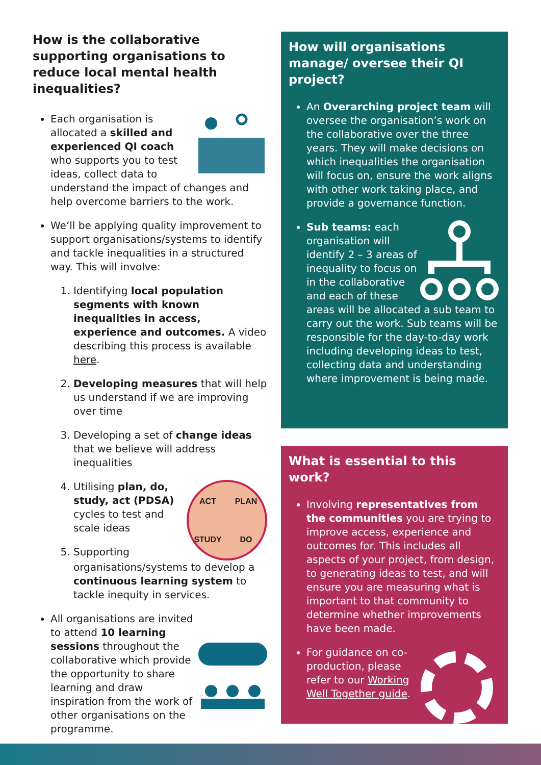How is the collaborative supporting organisations to reduce local mental health inequalities?
Each organisation is allocated a skilled and experienced QI coach who supports you to test ideas, collect data to understand the impact of changes and help overcome barriers to the work.
We’ll be applying quality improvement to support organisations/systems to identify and tackle inequalities in a structured way. This will involve:
1. Identifying local population segments with known inequalities in access, experience and outcomes. A video describing this process is available here.
2. Developing measures that will help us understand if we are improving over time
3. Developing a set of change ideas that we believe will address inequalities
4. ACT PLAN STUDY DO
Utilising plan, do, study, act (PDSA) cycles to test and scale ideas
5. Supporting organisations/systems to develop a continuous learning system to tackle inequity in services.
All organisations are invited to attend 10 learning sessions throughout the collaborative which provide the opportunity to share learning and draw inspiration from the work of other organisations on the programme.
How will organisations manage/ oversee their QI project?
An Overarching project team will oversee the organisation’s work on the collaborative over the three years. They will make decisions on which inequalities the organisation will focus on, ensure the work aligns with other work taking place, and provide a governance function.
Sub teams: each organisation will identify 2 – 3 areas of inequality to focus on in the collaborative and each of these areas will be allocated a sub team to carry out the work. Sub teams will be responsible for the day-to-day work including developing ideas to test, collecting data and understanding where improvement is being made.
What is essential to this work?
Involving representatives from the communities you are trying to improve access, experience and outcomes for. This includes all aspects of your project, from design, to generating ideas to test, and will ensure you are measuring what is important to that community to determine whether improvements have been made.
For guidance on co-production, please refer to our Working Well Together guide.